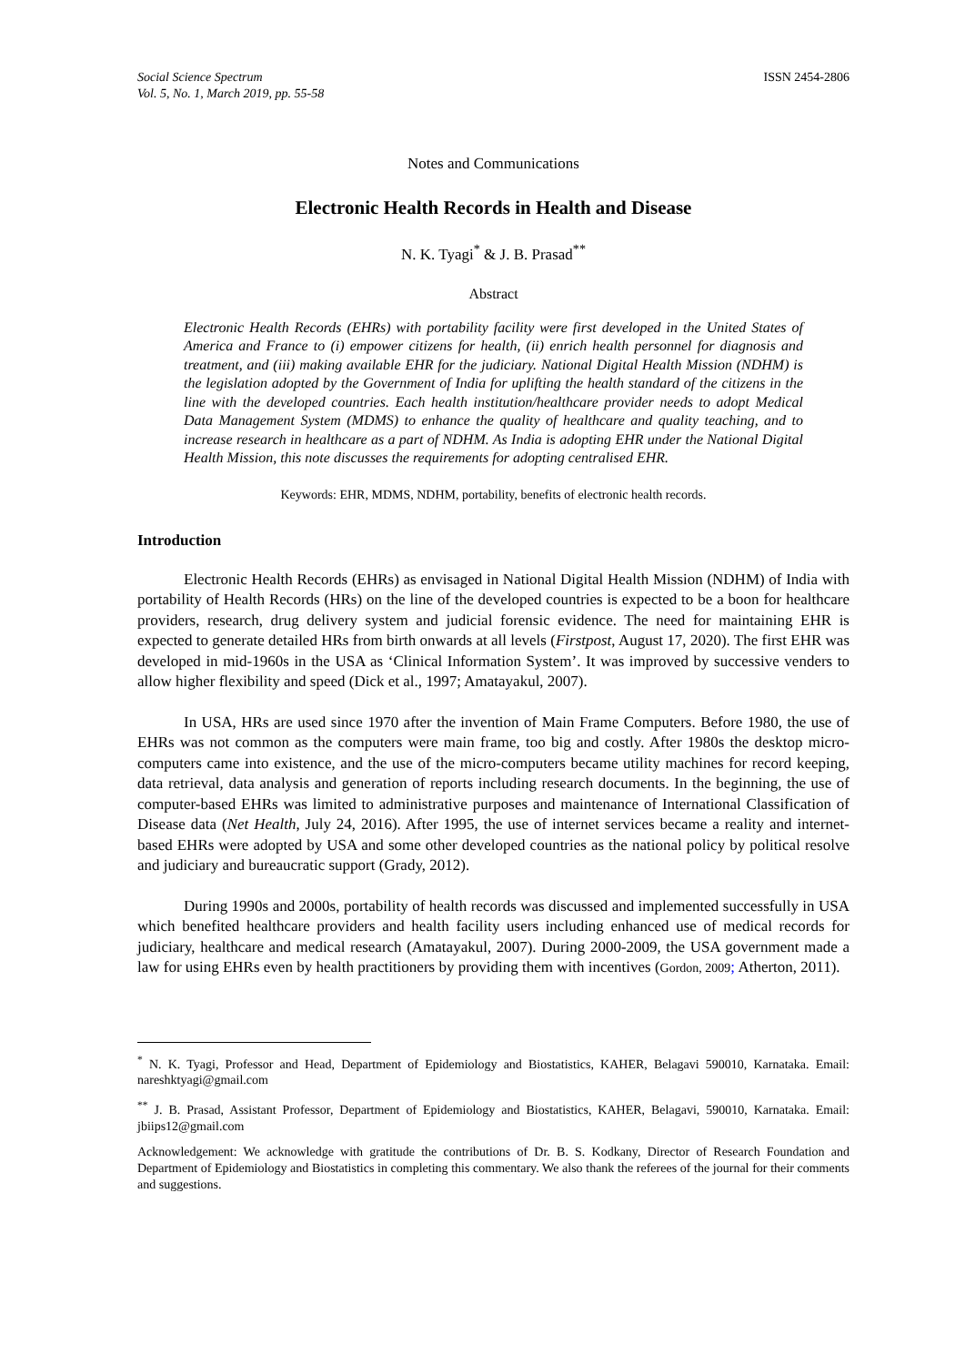Social Science Spectrum
Vol. 5, No. 1, March 2019, pp. 55-58
ISSN 2454-2806
Notes and Communications
Electronic Health Records in Health and Disease
N. K. Tyagi<sup>*</sup> & J. B. Prasad<sup>**</sup>
Abstract
Electronic Health Records (EHRs) with portability facility were first developed in the United States of America and France to (i) empower citizens for health, (ii) enrich health personnel for diagnosis and treatment, and (iii) making available EHR for the judiciary. National Digital Health Mission (NDHM) is the legislation adopted by the Government of India for uplifting the health standard of the citizens in the line with the developed countries. Each health institution/healthcare provider needs to adopt Medical Data Management System (MDMS) to enhance the quality of healthcare and quality teaching, and to increase research in healthcare as a part of NDHM. As India is adopting EHR under the National Digital Health Mission, this note discusses the requirements for adopting centralised EHR.
Keywords: EHR, MDMS, NDHM, portability, benefits of electronic health records.
Introduction
Electronic Health Records (EHRs) as envisaged in National Digital Health Mission (NDHM) of India with portability of Health Records (HRs) on the line of the developed countries is expected to be a boon for healthcare providers, research, drug delivery system and judicial forensic evidence. The need for maintaining EHR is expected to generate detailed HRs from birth onwards at all levels (Firstpost, August 17, 2020). The first EHR was developed in mid-1960s in the USA as ‘Clinical Information System’. It was improved by successive venders to allow higher flexibility and speed (Dick et al., 1997; Amatayakul, 2007).
In USA, HRs are used since 1970 after the invention of Main Frame Computers. Before 1980, the use of EHRs was not common as the computers were main frame, too big and costly. After 1980s the desktop micro-computers came into existence, and the use of the micro-computers became utility machines for record keeping, data retrieval, data analysis and generation of reports including research documents. In the beginning, the use of computer-based EHRs was limited to administrative purposes and maintenance of International Classification of Disease data (Net Health, July 24, 2016). After 1995, the use of internet services became a reality and internet-based EHRs were adopted by USA and some other developed countries as the national policy by political resolve and judiciary and bureaucratic support (Grady, 2012).
During 1990s and 2000s, portability of health records was discussed and implemented successfully in USA which benefited healthcare providers and health facility users including enhanced use of medical records for judiciary, healthcare and medical research (Amatayakul, 2007). During 2000-2009, the USA government made a law for using EHRs even by health practitioners by providing them with incentives (Gordon, 2009; Atherton, 2011).
<sup>*</sup> N. K. Tyagi, Professor and Head, Department of Epidemiology and Biostatistics, KAHER, Belagavi 590010, Karnataka. Email: nareshktyagi@gmail.com
<sup>**</sup> J. B. Prasad, Assistant Professor, Department of Epidemiology and Biostatistics, KAHER, Belagavi, 590010, Karnataka. Email: jbiips12@gmail.com
Acknowledgement: We acknowledge with gratitude the contributions of Dr. B. S. Kodkany, Director of Research Foundation and Department of Epidemiology and Biostatistics in completing this commentary. We also thank the referees of the journal for their comments and suggestions.